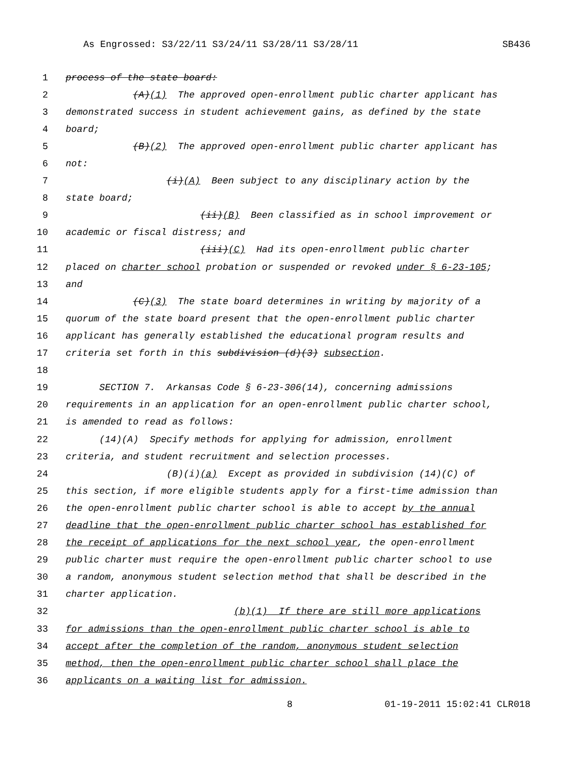As Engrossed: S3/22/11 S3/24/11 S3/28/11 S3/28/11 SB436
1 process of the state board:
2 (A)(1) The approved open-enrollment public charter applicant has
3 demonstrated success in student achievement gains, as defined by the state
4 board;
5 (B)(2) The approved open-enrollment public charter applicant has
6 not:
7 (i)(A) Been subject to any disciplinary action by the
8 state board;
9 (ii)(B) Been classified as in school improvement or
10 academic or fiscal distress; and
11 (iii)(C) Had its open-enrollment public charter
12 placed on charter school probation or suspended or revoked under § 6-23-105;
13 and
14 (C)(3) The state board determines in writing by majority of a
15 quorum of the state board present that the open-enrollment public charter
16 applicant has generally established the educational program results and
17 criteria set forth in this subdivision (d)(3) subsection.
18
19 SECTION 7. Arkansas Code § 6-23-306(14), concerning admissions
20 requirements in an application for an open-enrollment public charter school,
21 is amended to read as follows:
22 (14)(A) Specify methods for applying for admission, enrollment
23 criteria, and student recruitment and selection processes.
24 (B)(i)(a) Except as provided in subdivision (14)(C) of
25 this section, if more eligible students apply for a first-time admission than
26 the open-enrollment public charter school is able to accept by the annual
27 deadline that the open-enrollment public charter school has established for
28 the receipt of applications for the next school year, the open-enrollment
29 public charter must require the open-enrollment public charter school to use
30 a random, anonymous student selection method that shall be described in the
31 charter application.
32 (b)(1) If there are still more applications
33 for admissions than the open-enrollment public charter school is able to
34 accept after the completion of the random, anonymous student selection
35 method, then the open-enrollment public charter school shall place the
36 applicants on a waiting list for admission.
8 01-19-2011 15:02:41 CLR018